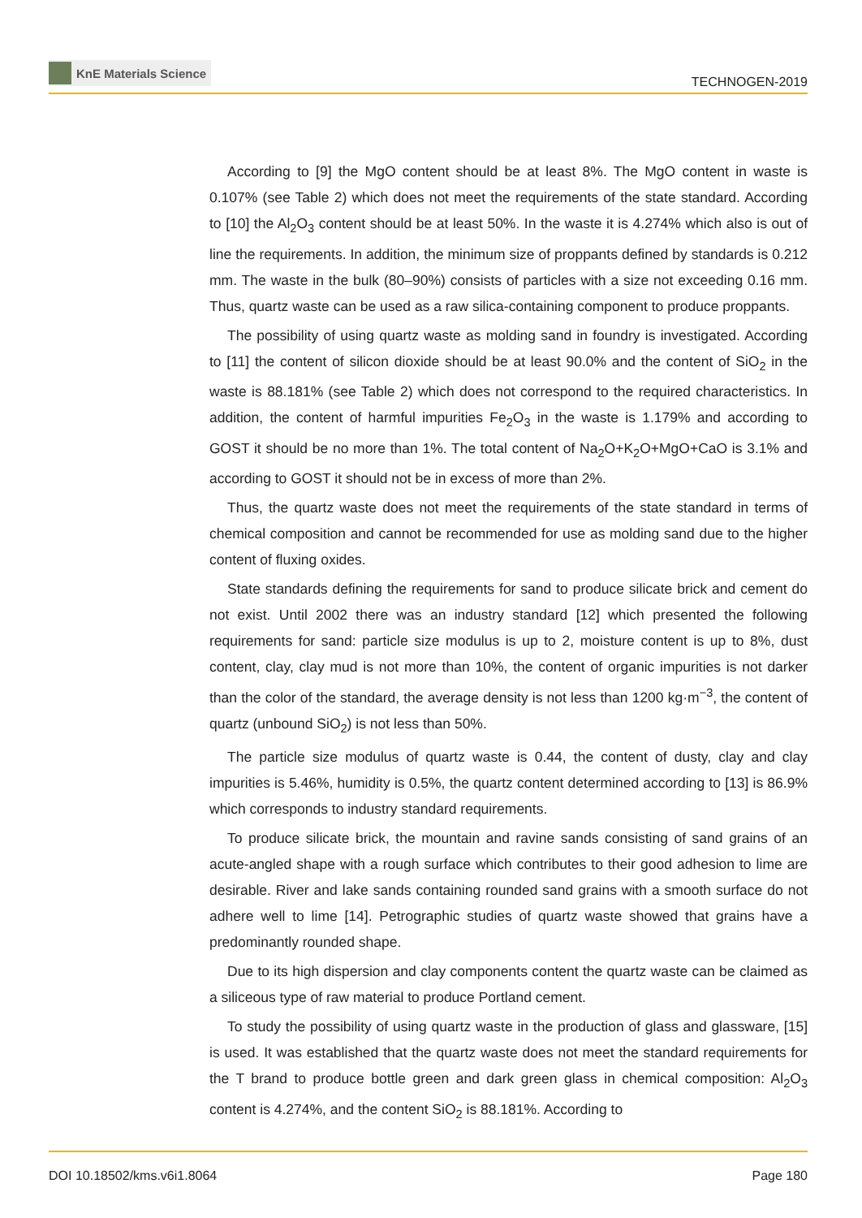KnE Materials Science
TECHNOGEN-2019
According to [9] the MgO content should be at least 8%. The MgO content in waste is 0.107% (see Table 2) which does not meet the requirements of the state standard. According to [10] the Al<sub>2</sub>O<sub>3</sub> content should be at least 50%. In the waste it is 4.274% which also is out of line the requirements. In addition, the minimum size of proppants defined by standards is 0.212 mm. The waste in the bulk (80–90%) consists of particles with a size not exceeding 0.16 mm. Thus, quartz waste can be used as a raw silica-containing component to produce proppants.
The possibility of using quartz waste as molding sand in foundry is investigated. According to [11] the content of silicon dioxide should be at least 90.0% and the content of SiO<sub>2</sub> in the waste is 88.181% (see Table 2) which does not correspond to the required characteristics. In addition, the content of harmful impurities Fe<sub>2</sub>O<sub>3</sub> in the waste is 1.179% and according to GOST it should be no more than 1%. The total content of Na<sub>2</sub>O+K<sub>2</sub>O+MgO+CaO is 3.1% and according to GOST it should not be in excess of more than 2%.
Thus, the quartz waste does not meet the requirements of the state standard in terms of chemical composition and cannot be recommended for use as molding sand due to the higher content of fluxing oxides.
State standards defining the requirements for sand to produce silicate brick and cement do not exist. Until 2002 there was an industry standard [12] which presented the following requirements for sand: particle size modulus is up to 2, moisture content is up to 8%, dust content, clay, clay mud is not more than 10%, the content of organic impurities is not darker than the color of the standard, the average density is not less than 1200 kg·m<sup>−3</sup>, the content of quartz (unbound SiO<sub>2</sub>) is not less than 50%.
The particle size modulus of quartz waste is 0.44, the content of dusty, clay and clay impurities is 5.46%, humidity is 0.5%, the quartz content determined according to [13] is 86.9% which corresponds to industry standard requirements.
To produce silicate brick, the mountain and ravine sands consisting of sand grains of an acute-angled shape with a rough surface which contributes to their good adhesion to lime are desirable. River and lake sands containing rounded sand grains with a smooth surface do not adhere well to lime [14]. Petrographic studies of quartz waste showed that grains have a predominantly rounded shape.
Due to its high dispersion and clay components content the quartz waste can be claimed as a siliceous type of raw material to produce Portland cement.
To study the possibility of using quartz waste in the production of glass and glassware, [15] is used. It was established that the quartz waste does not meet the standard requirements for the T brand to produce bottle green and dark green glass in chemical composition: Al<sub>2</sub>O<sub>3</sub> content is 4.274%, and the content SiO<sub>2</sub> is 88.181%. According to
DOI 10.18502/kms.v6i1.8064 Page 180